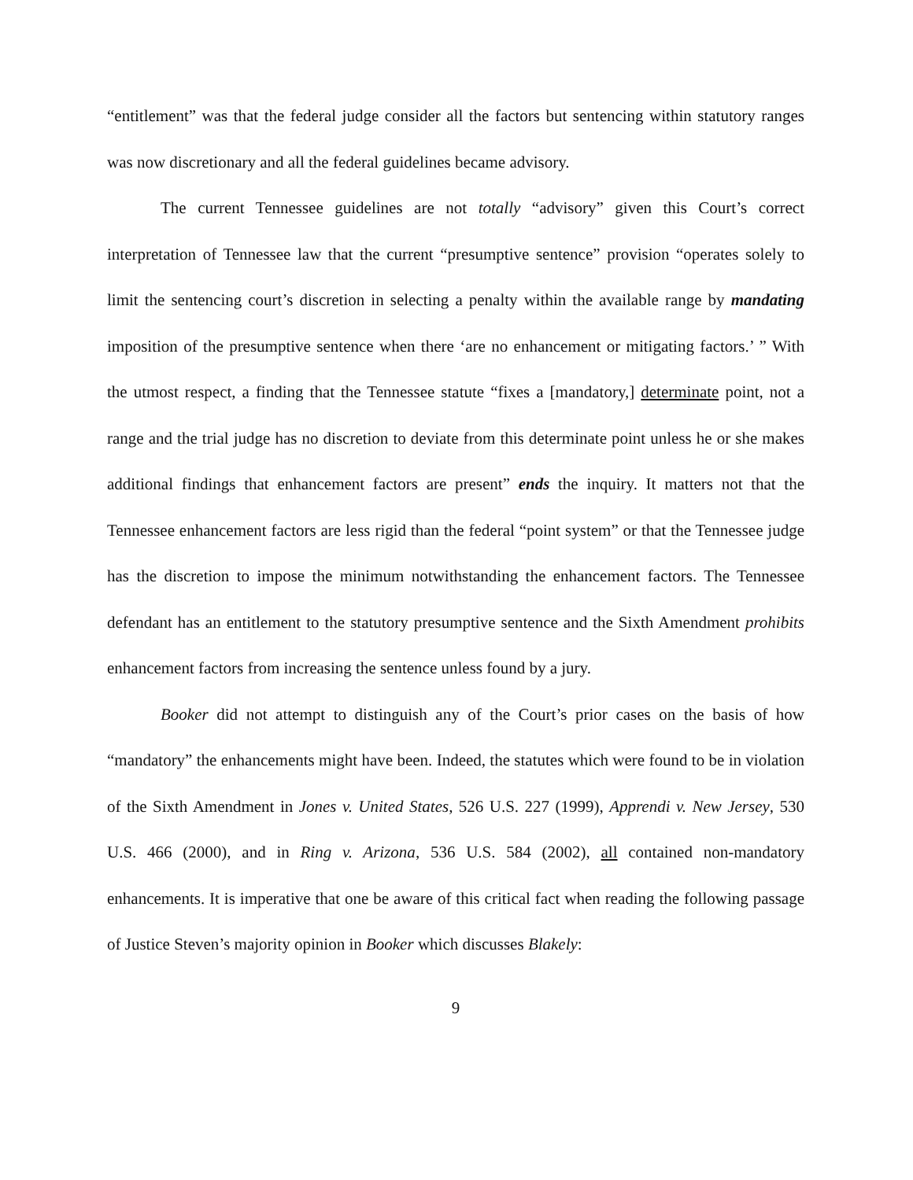“entitlement” was that the federal judge consider all the factors but sentencing within statutory ranges was now discretionary and all the federal guidelines became advisory.
The current Tennessee guidelines are not totally “advisory” given this Court’s correct interpretation of Tennessee law that the current “presumptive sentence” provision “operates solely to limit the sentencing court’s discretion in selecting a penalty within the available range by mandating imposition of the presumptive sentence when there ‘are no enhancement or mitigating factors.’ ” With the utmost respect, a finding that the Tennessee statute “fixes a [mandatory,] determinate point, not a range and the trial judge has no discretion to deviate from this determinate point unless he or she makes additional findings that enhancement factors are present” ends the inquiry. It matters not that the Tennessee enhancement factors are less rigid than the federal “point system” or that the Tennessee judge has the discretion to impose the minimum notwithstanding the enhancement factors. The Tennessee defendant has an entitlement to the statutory presumptive sentence and the Sixth Amendment prohibits enhancement factors from increasing the sentence unless found by a jury.
Booker did not attempt to distinguish any of the Court’s prior cases on the basis of how “mandatory” the enhancements might have been. Indeed, the statutes which were found to be in violation of the Sixth Amendment in Jones v. United States, 526 U.S. 227 (1999), Apprendi v. New Jersey, 530 U.S. 466 (2000), and in Ring v. Arizona, 536 U.S. 584 (2002), all contained non-mandatory enhancements. It is imperative that one be aware of this critical fact when reading the following passage of Justice Steven’s majority opinion in Booker which discusses Blakely:
9